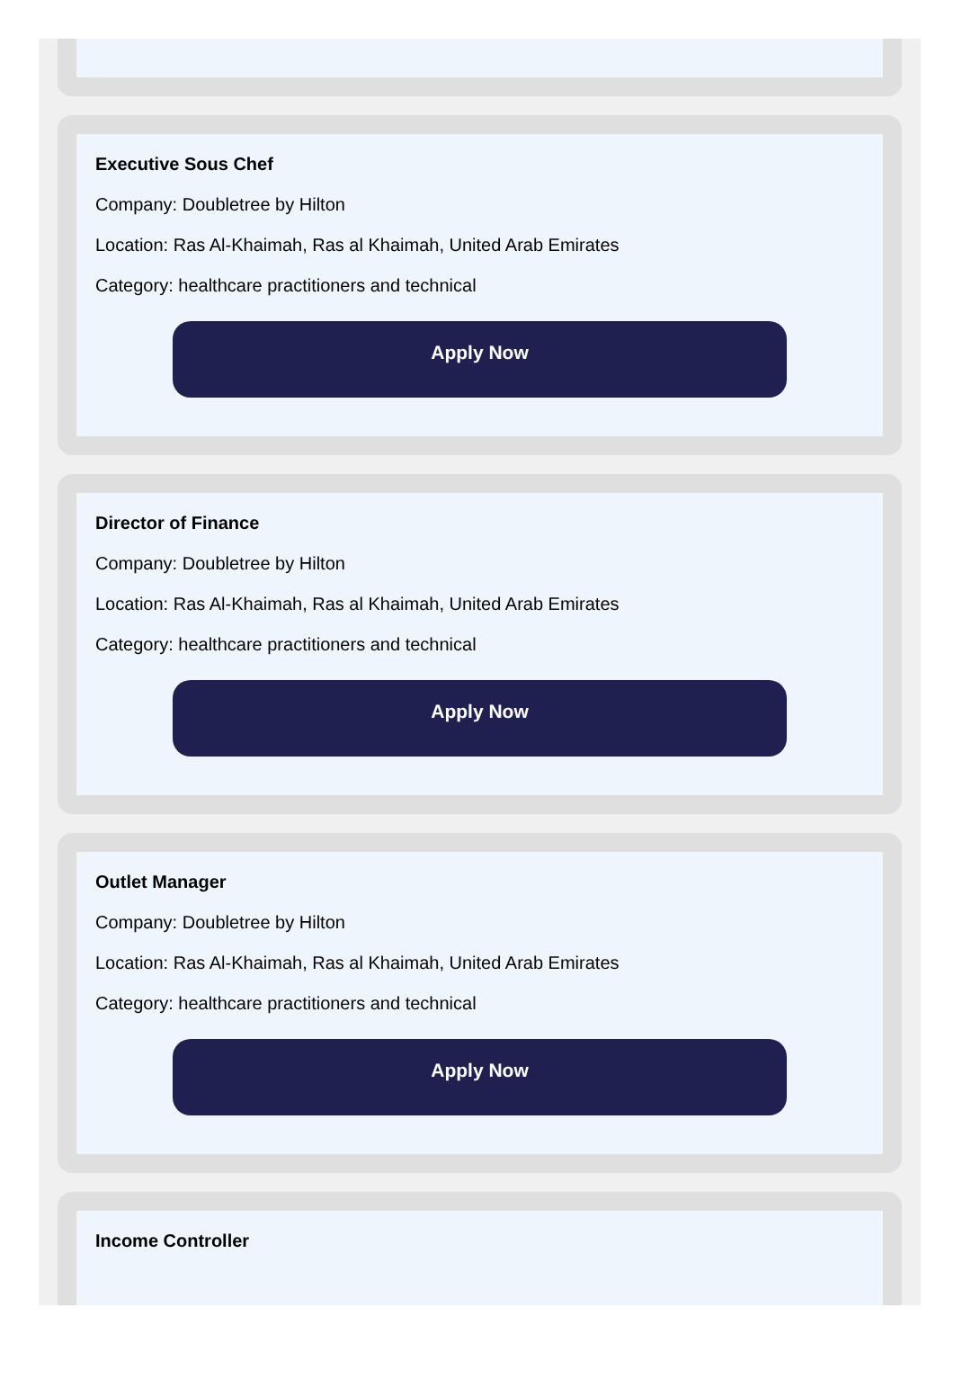Executive Sous Chef
Company: Doubletree by Hilton
Location: Ras Al-Khaimah, Ras al Khaimah, United Arab Emirates
Category: healthcare practitioners and technical
Apply Now
Director of Finance
Company: Doubletree by Hilton
Location: Ras Al-Khaimah, Ras al Khaimah, United Arab Emirates
Category: healthcare practitioners and technical
Apply Now
Outlet Manager
Company: Doubletree by Hilton
Location: Ras Al-Khaimah, Ras al Khaimah, United Arab Emirates
Category: healthcare practitioners and technical
Apply Now
Income Controller